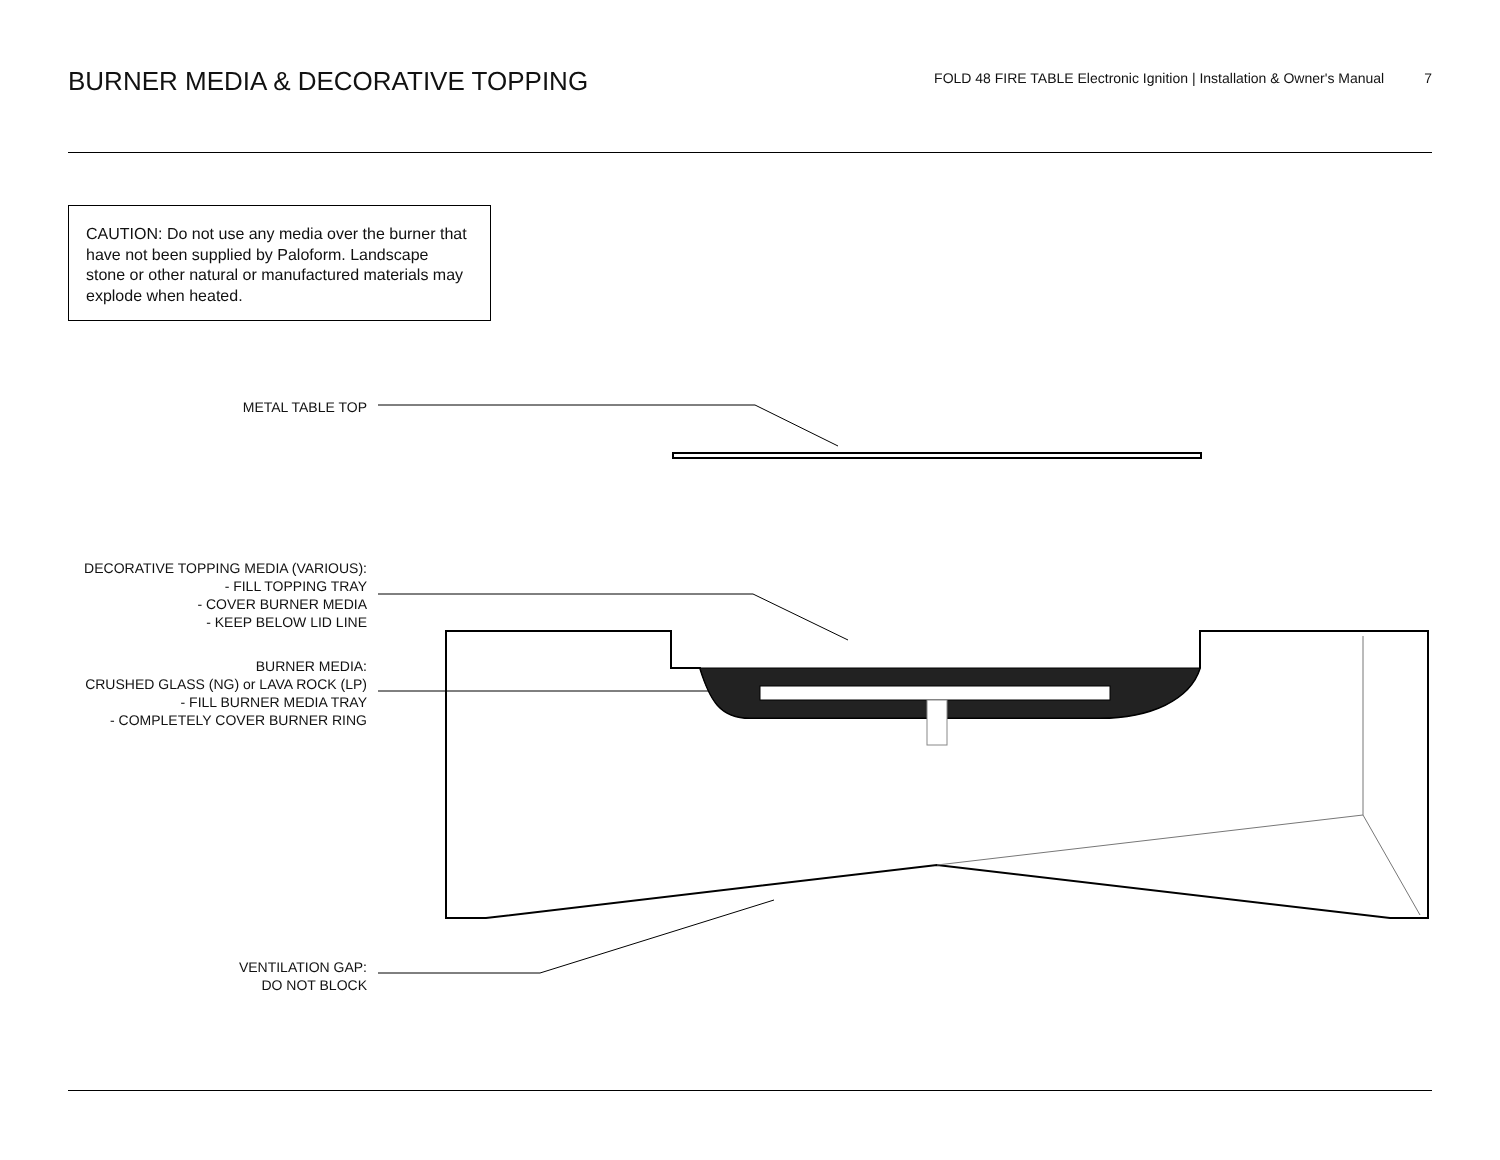BURNER MEDIA & DECORATIVE TOPPING
FOLD 48 FIRE TABLE Electronic Ignition | Installation & Owner's Manual 7
CAUTION: Do not use any media over the burner that have not been supplied by Paloform. Landscape stone or other natural or manufactured materials may explode when heated.
METAL TABLE TOP
DECORATIVE TOPPING MEDIA (VARIOUS):
- FILL TOPPING TRAY
- COVER BURNER MEDIA
- KEEP BELOW LID LINE
BURNER MEDIA:
CRUSHED GLASS (NG) or LAVA ROCK (LP)
- FILL BURNER MEDIA TRAY
- COMPLETELY COVER BURNER RING
VENTILATION GAP:
DO NOT BLOCK